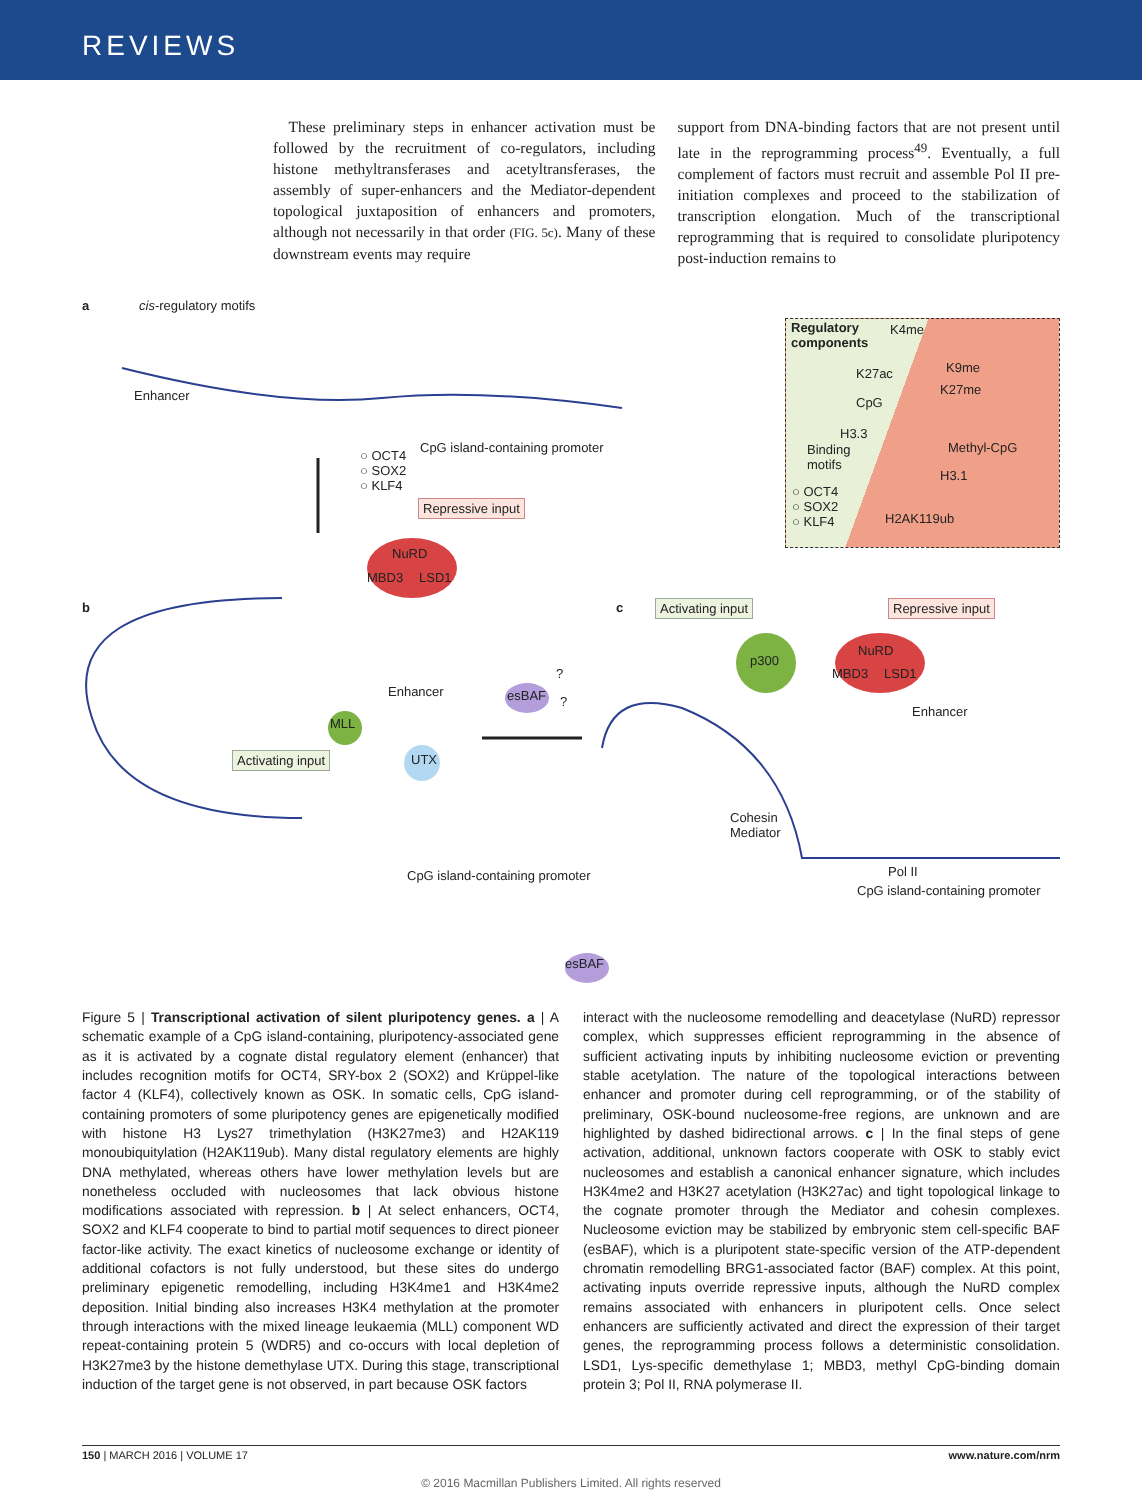REVIEWS
 These preliminary steps in enhancer activation must be followed by the recruitment of co-regulators, including histone methyltransferases and acetyltransferases, the assembly of super-enhancers and the Mediator-dependent topological juxtaposition of enhancers and promoters, although not necessarily in that order (FIG. 5c). Many of these downstream events may require
support from DNA-binding factors that are not present until late in the reprogramming process<sup>49</sup>. Eventually, a full complement of factors must recruit and assemble Pol II pre-initiation complexes and proceed to the stabilization of transcription elongation. Much of the transcriptional reprogramming that is required to consolidate pluripotency post-induction remains to
a cis-regulatory motifs
Enhancer
CpG island-containing promoter
○ OCT4
○ SOX2
○ KLF4
Repressive input
NuRD
MBD3 LSD1
Regulatory
components
K4me
K27ac K9me
K27me
CpG
H3.3
Methyl-CpG Binding
motifs
H3.1
○ OCT4
○ SOX2
○ KLF4 H2AK119ub
b c Activating input Repressive input
p300
NuRD
MBD3 LSD1
Enhancer esBAF??
Enhancer
MLL
Activating input UTX
Cohesin
Mediator
CpG island-containing promoter Pol II
CpG island-containing promoter
esBAF
Figure 5 | Transcriptional activation of silent pluripotency genes. a | A schematic example of a CpG island-containing, pluripotency-associated gene as it is activated by a cognate distal regulatory element (enhancer) that includes recognition motifs for OCT4, SRY-box 2 (SOX2) and Krüppel-like factor 4 (KLF4), collectively known as OSK. In somatic cells, CpG island-containing promoters of some pluripotency genes are epigenetically modified with histone H3 Lys27 trimethylation (H3K27me3) and H2AK119 monoubiquitylation (H2AK119ub). Many distal regulatory elements are highly DNA methylated, whereas others have lower methylation levels but are nonetheless occluded with nucleosomes that lack obvious histone modifications associated with repression. b | At select enhancers, OCT4, SOX2 and KLF4 cooperate to bind to partial motif sequences to direct pioneer factor-like activity. The exact kinetics of nucleosome exchange or identity of additional cofactors is not fully understood, but these sites do undergo preliminary epigenetic remodelling, including H3K4me1 and H3K4me2 deposition. Initial binding also increases H3K4 methylation at the promoter through interactions with the mixed lineage leukaemia (MLL) component WD repeat-containing protein 5 (WDR5) and co-occurs with local depletion of H3K27me3 by the histone demethylase UTX. During this stage, transcriptional induction of the target gene is not observed, in part because OSK factors
interact with the nucleosome remodelling and deacetylase (NuRD) repressor complex, which suppresses efficient reprogramming in the absence of sufficient activating inputs by inhibiting nucleosome eviction or preventing stable acetylation. The nature of the topological interactions between enhancer and promoter during cell reprogramming, or of the stability of preliminary, OSK-bound nucleosome-free regions, are unknown and are highlighted by dashed bidirectional arrows. c | In the final steps of gene activation, additional, unknown factors cooperate with OSK to stably evict nucleosomes and establish a canonical enhancer signature, which includes H3K4me2 and H3K27 acetylation (H3K27ac) and tight topological linkage to the cognate promoter through the Mediator and cohesin complexes. Nucleosome eviction may be stabilized by embryonic stem cell-specific BAF (esBAF), which is a pluripotent state-specific version of the ATP-dependent chromatin remodelling BRG1-associated factor (BAF) complex. At this point, activating inputs override repressive inputs, although the NuRD complex remains associated with enhancers in pluripotent cells. Once select enhancers are sufficiently activated and direct the expression of their target genes, the reprogramming process follows a deterministic consolidation. LSD1, Lys-specific demethylase 1; MBD3, methyl CpG-binding domain protein 3; Pol II, RNA polymerase II.
150 | MARCH 2016 | VOLUME 17 www.nature.com/nrm
© 2016 Macmillan Publishers Limited. All rights reserved